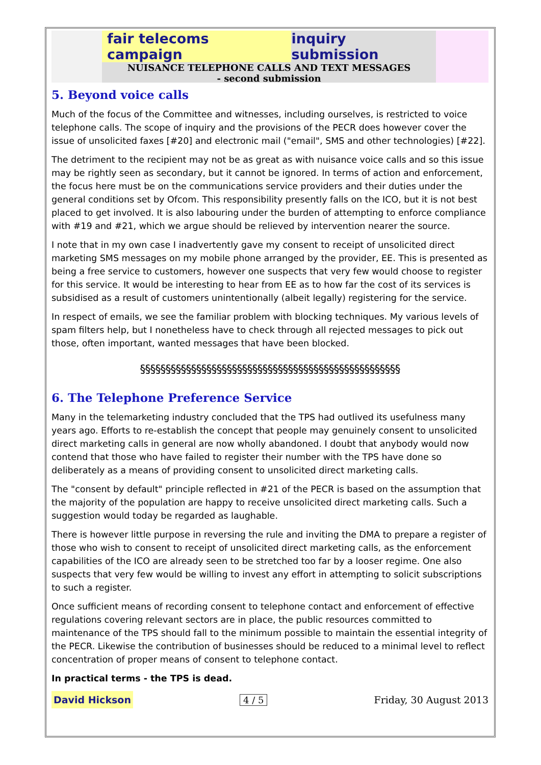fair telecoms campaign inquiry submission
NUISANCE TELEPHONE CALLS AND TEXT MESSAGES
- second submission
5. Beyond voice calls
Much of the focus of the Committee and witnesses, including ourselves, is restricted to voice telephone calls. The scope of inquiry and the provisions of the PECR does however cover the issue of unsolicited faxes [#20] and electronic mail ("email", SMS and other technologies) [#22].
The detriment to the recipient may not be as great as with nuisance voice calls and so this issue may be rightly seen as secondary, but it cannot be ignored. In terms of action and enforcement, the focus here must be on the communications service providers and their duties under the general conditions set by Ofcom. This responsibility presently falls on the ICO, but it is not best placed to get involved. It is also labouring under the burden of attempting to enforce compliance with #19 and #21, which we argue should be relieved by intervention nearer the source.
I note that in my own case I inadvertently gave my consent to receipt of unsolicited direct marketing SMS messages on my mobile phone arranged by the provider, EE. This is presented as being a free service to customers, however one suspects that very few would choose to register for this service. It would be interesting to hear from EE as to how far the cost of its services is subsidised as a result of customers unintentionally (albeit legally) registering for the service.
In respect of emails, we see the familiar problem with blocking techniques. My various levels of spam filters help, but I nonetheless have to check through all rejected messages to pick out those, often important, wanted messages that have been blocked.
§§§§§§§§§§§§§§§§§§§§§§§§§§§§§§§§§§§§§§§§§§§§§§§§§§§
6. The Telephone Preference Service
Many in the telemarketing industry concluded that the TPS had outlived its usefulness many years ago. Efforts to re-establish the concept that people may genuinely consent to unsolicited direct marketing calls in general are now wholly abandoned. I doubt that anybody would now contend that those who have failed to register their number with the TPS have done so deliberately as a means of providing consent to unsolicited direct marketing calls.
The "consent by default" principle reflected in #21 of the PECR is based on the assumption that the majority of the population are happy to receive unsolicited direct marketing calls. Such a suggestion would today be regarded as laughable.
There is however little purpose in reversing the rule and inviting the DMA to prepare a register of those who wish to consent to receipt of unsolicited direct marketing calls, as the enforcement capabilities of the ICO are already seen to be stretched too far by a looser regime. One also suspects that very few would be willing to invest any effort in attempting to solicit subscriptions to such a register.
Once sufficient means of recording consent to telephone contact and enforcement of effective regulations covering relevant sectors are in place, the public resources committed to maintenance of the TPS should fall to the minimum possible to maintain the essential integrity of the PECR. Likewise the contribution of businesses should be reduced to a minimal level to reflect concentration of proper means of consent to telephone contact.
In practical terms - the TPS is dead.
David Hickson 4 / 5 Friday, 30 August 2013